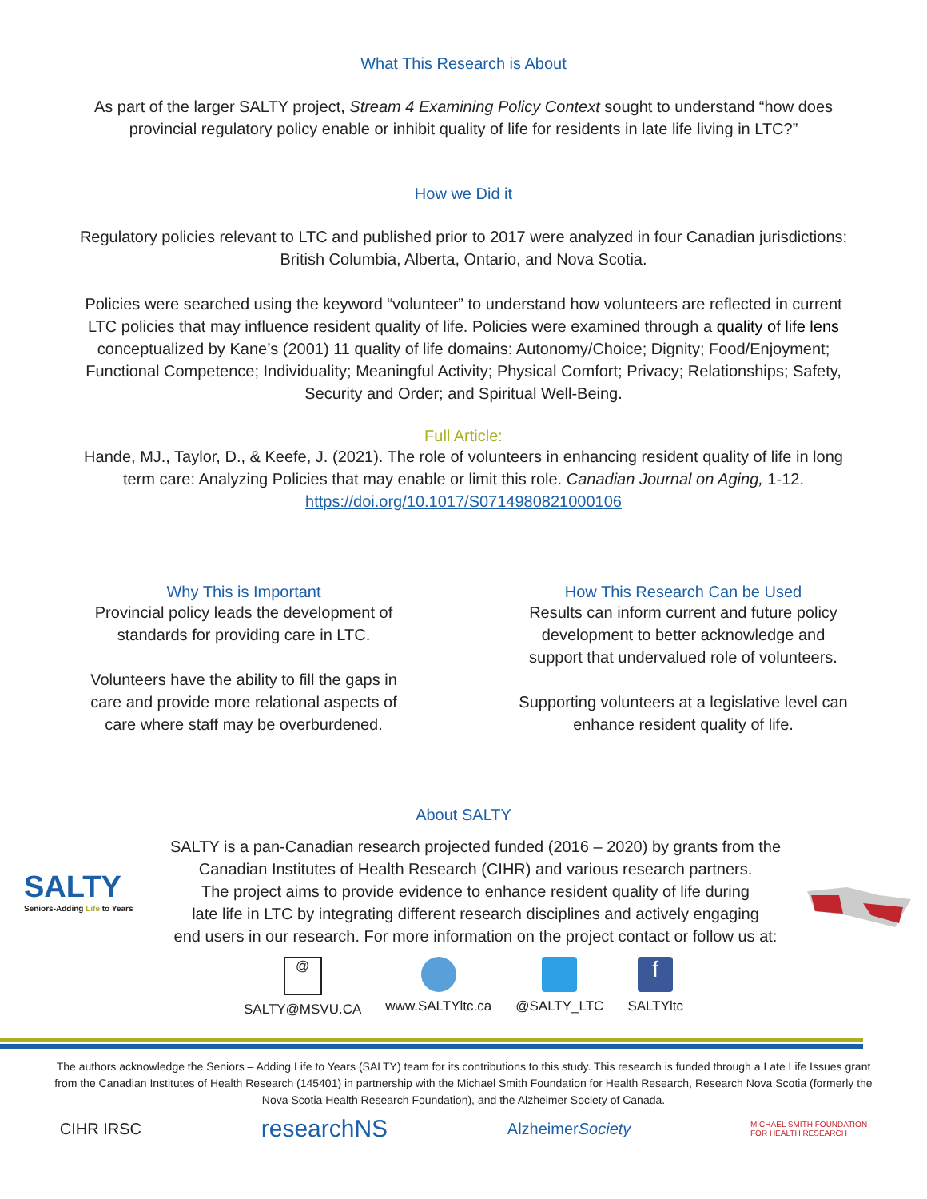What This Research is About
As part of the larger SALTY project, Stream 4 Examining Policy Context sought to understand “how does
provincial regulatory policy enable or inhibit quality of life for residents in late life living in LTC?”
How we Did it
Regulatory policies relevant to LTC and published prior to 2017 were analyzed in four Canadian jurisdictions:
British Columbia, Alberta, Ontario, and Nova Scotia.
Policies were searched using the keyword “volunteer” to understand how volunteers are reflected in current
LTC policies that may influence resident quality of life. Policies were examined through a quality of life lens
conceptualized by Kane’s (2001) 11 quality of life domains: Autonomy/Choice; Dignity; Food/Enjoyment;
Functional Competence; Individuality; Meaningful Activity; Physical Comfort; Privacy; Relationships; Safety,
Security and Order; and Spiritual Well-Being.
Full Article:
Hande, MJ., Taylor, D., & Keefe, J. (2021). The role of volunteers in enhancing resident quality of life in long
term care: Analyzing Policies that may enable or limit this role. Canadian Journal on Aging, 1-12.
https://doi.org/10.1017/S0714980821000106
Why This is Important
Provincial policy leads the development of
standards for providing care in LTC.
Volunteers have the ability to fill the gaps in
care and provide more relational aspects of
care where staff may be overburdened.
How This Research Can be Used
Results can inform current and future policy
development to better acknowledge and
support that undervalued role of volunteers.
Supporting volunteers at a legislative level can
enhance resident quality of life.
About SALTY
SALTY
Seniors-Adding Life to Years
SALTY is a pan-Canadian research projected funded (2016 – 2020) by grants from the
Canadian Institutes of Health Research (CIHR) and various research partners.
The project aims to provide evidence to enhance resident quality of life during
late life in LTC by integrating different research disciplines and actively engaging
end users in our research. For more information on the project contact or follow us at:
@
SALTY@MSVU.CA
www.SALTYltc.ca @SALTY_LTC
f
SALTYltc
The authors acknowledge the Seniors – Adding Life to Years (SALTY) team for its contributions to this study. This research is funded through a Late Life Issues grant from the Canadian Institutes of Health Research (145401) in partnership with the Michael Smith Foundation for Health Research, Research Nova Scotia (formerly the Nova Scotia Health Research Foundation), and the Alzheimer Society of Canada.
CIHR IRSC
researchNS
AlzheimerSociety
MICHAEL SMITH FOUNDATION
FOR HEALTH RESEARCH